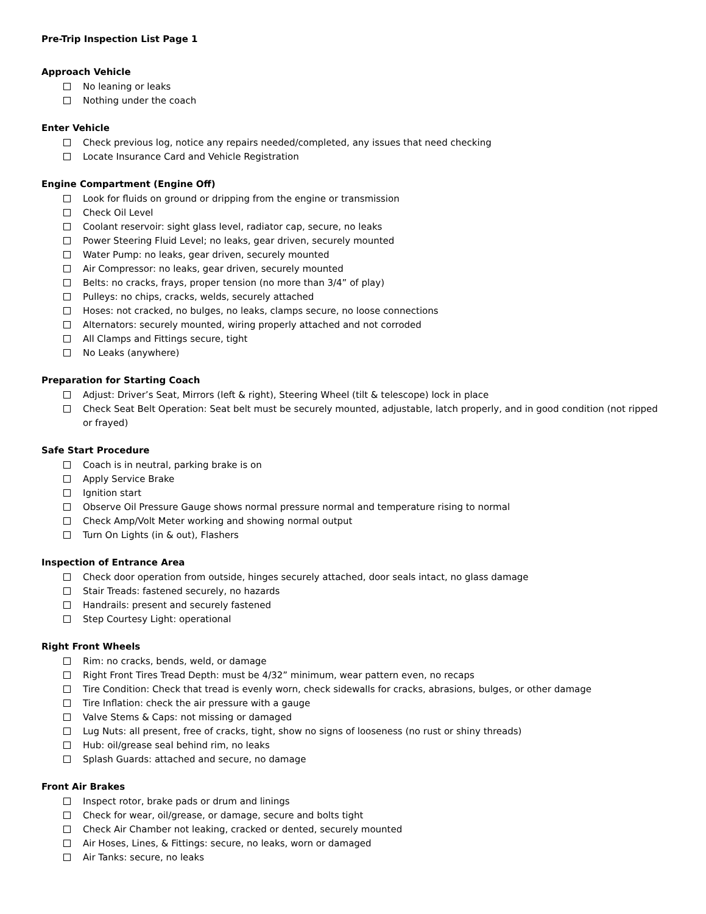Pre-Trip Inspection List Page 1
Approach Vehicle
No leaning or leaks
Nothing under the coach
Enter Vehicle
Check previous log, notice any repairs needed/completed, any issues that need checking
Locate Insurance Card and Vehicle Registration
Engine Compartment (Engine Off)
Look for fluids on ground or dripping from the engine or transmission
Check Oil Level
Coolant reservoir: sight glass level, radiator cap, secure, no leaks
Power Steering Fluid Level; no leaks, gear driven, securely mounted
Water Pump: no leaks, gear driven, securely mounted
Air Compressor: no leaks, gear driven, securely mounted
Belts: no cracks, frays, proper tension (no more than 3/4” of play)
Pulleys: no chips, cracks, welds, securely attached
Hoses: not cracked, no bulges, no leaks, clamps secure, no loose connections
Alternators: securely mounted, wiring properly attached and not corroded
All Clamps and Fittings secure, tight
No Leaks (anywhere)
Preparation for Starting Coach
Adjust: Driver’s Seat, Mirrors (left & right), Steering Wheel (tilt & telescope) lock in place
Check Seat Belt Operation: Seat belt must be securely mounted, adjustable, latch properly, and in good condition (not ripped or frayed)
Safe Start Procedure
Coach is in neutral, parking brake is on
Apply Service Brake
Ignition start
Observe Oil Pressure Gauge shows normal pressure normal and temperature rising to normal
Check Amp/Volt Meter working and showing normal output
Turn On Lights (in & out), Flashers
Inspection of Entrance Area
Check door operation from outside, hinges securely attached, door seals intact, no glass damage
Stair Treads: fastened securely, no hazards
Handrails: present and securely fastened
Step Courtesy Light: operational
Right Front Wheels
Rim: no cracks, bends, weld, or damage
Right Front Tires Tread Depth: must be 4/32” minimum, wear pattern even, no recaps
Tire Condition: Check that tread is evenly worn, check sidewalls for cracks, abrasions, bulges, or other damage
Tire Inflation: check the air pressure with a gauge
Valve Stems & Caps: not missing or damaged
Lug Nuts: all present, free of cracks, tight, show no signs of looseness (no rust or shiny threads)
Hub: oil/grease seal behind rim, no leaks
Splash Guards: attached and secure, no damage
Front Air Brakes
Inspect rotor, brake pads or drum and linings
Check for wear, oil/grease, or damage, secure and bolts tight
Check Air Chamber not leaking, cracked or dented, securely mounted
Air Hoses, Lines, & Fittings: secure, no leaks, worn or damaged
Air Tanks: secure, no leaks